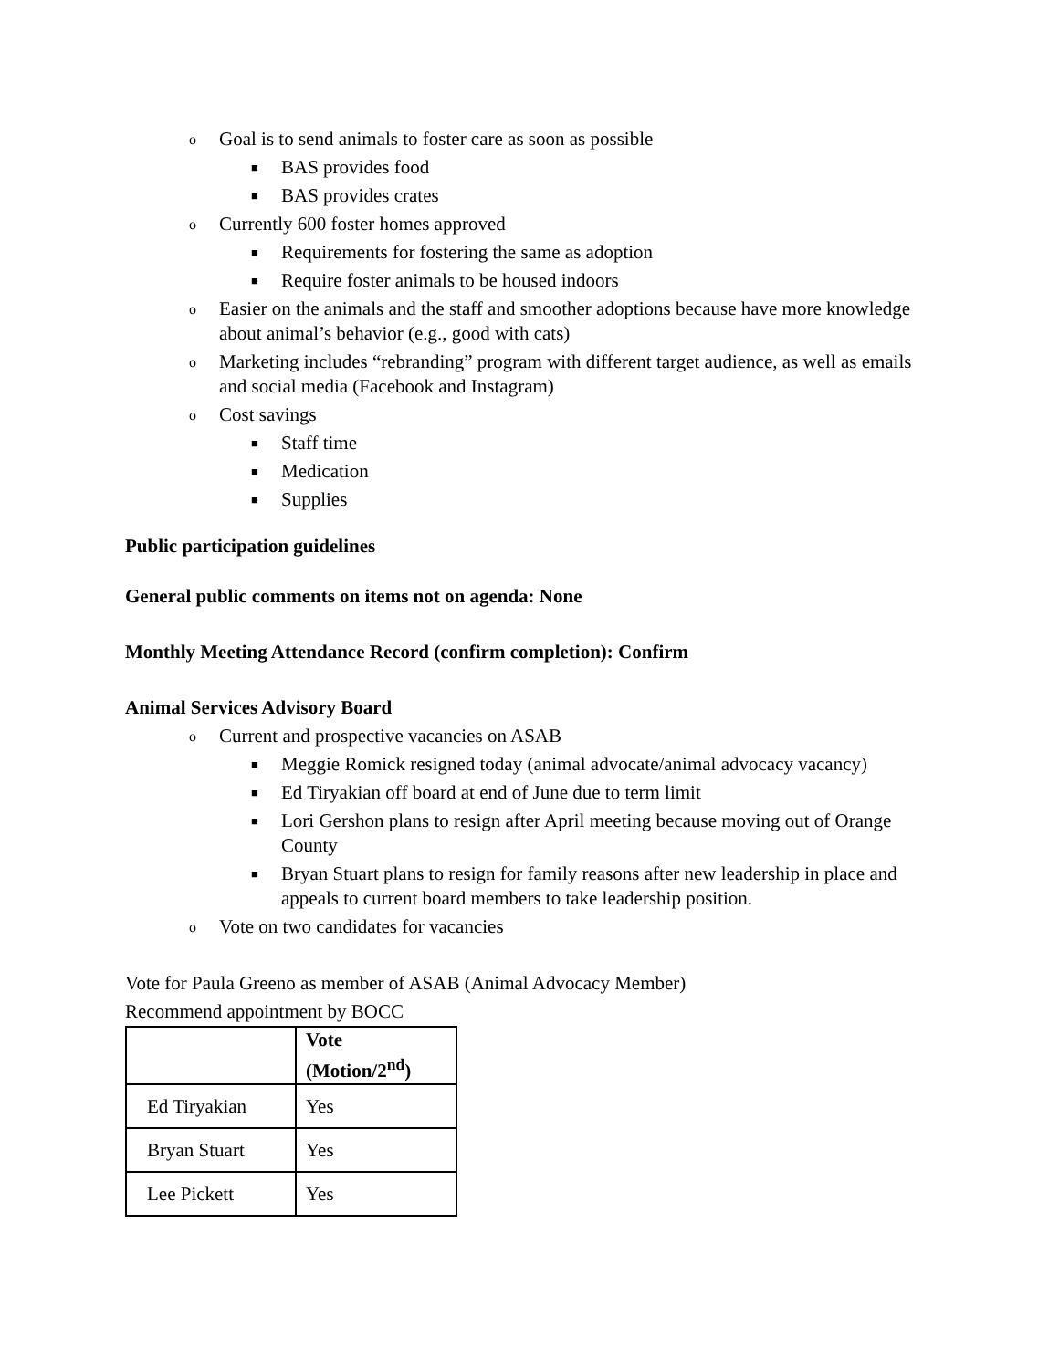o Goal is to send animals to foster care as soon as possible
■ BAS provides food
■ BAS provides crates
o Currently 600 foster homes approved
■ Requirements for fostering the same as adoption
■ Require foster animals to be housed indoors
o Easier on the animals and the staff and smoother adoptions because have more knowledge about animal’s behavior (e.g., good with cats)
o Marketing includes “rebranding” program with different target audience, as well as emails and social media (Facebook and Instagram)
o Cost savings
■ Staff time
■ Medication
■ Supplies
Public participation guidelines
General public comments on items not on agenda: None
Monthly Meeting Attendance Record (confirm completion): Confirm
Animal Services Advisory Board
o Current and prospective vacancies on ASAB
■ Meggie Romick resigned today (animal advocate/animal advocacy vacancy)
■ Ed Tiryakian off board at end of June due to term limit
■ Lori Gershon plans to resign after April meeting because moving out of Orange County
■ Bryan Stuart plans to resign for family reasons after new leadership in place and appeals to current board members to take leadership position.
o Vote on two candidates for vacancies
Vote for Paula Greeno as member of ASAB (Animal Advocacy Member)
Recommend appointment by BOCC
| | Vote (Motion/2<sup>nd</sup>) |
| --- | --- |
| Ed Tiryakian | Yes |
| Bryan Stuart | Yes |
| Lee Pickett | Yes |